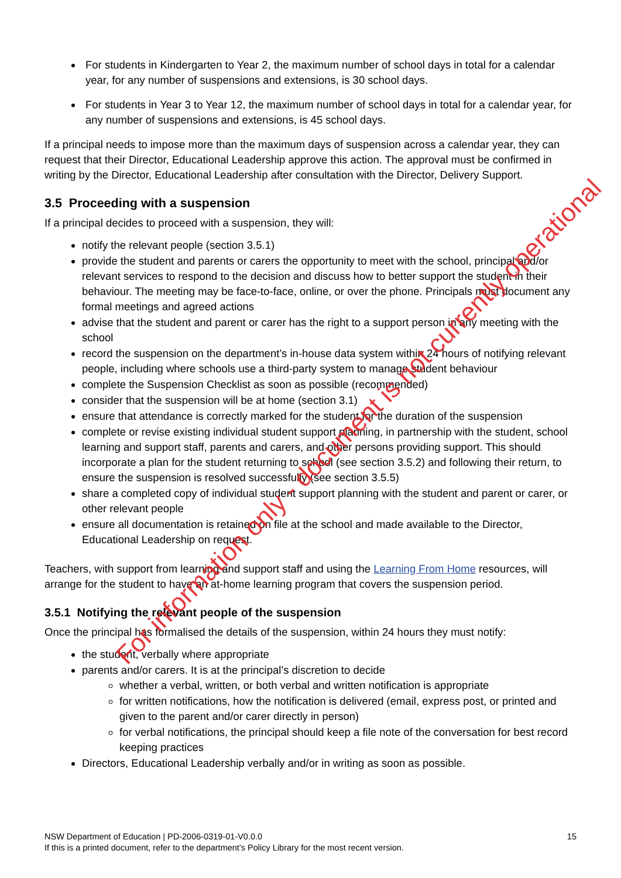For students in Kindergarten to Year 2, the maximum number of school days in total for a calendar year, for any number of suspensions and extensions, is 30 school days.
For students in Year 3 to Year 12, the maximum number of school days in total for a calendar year, for any number of suspensions and extensions, is 45 school days.
If a principal needs to impose more than the maximum days of suspension across a calendar year, they can request that their Director, Educational Leadership approve this action. The approval must be confirmed in writing by the Director, Educational Leadership after consultation with the Director, Delivery Support.
3.5 Proceeding with a suspension
If a principal decides to proceed with a suspension, they will:
notify the relevant people (section 3.5.1)
provide the student and parents or carers the opportunity to meet with the school, principal and/or relevant services to respond to the decision and discuss how to better support the student in their behaviour. The meeting may be face-to-face, online, or over the phone. Principals must document any formal meetings and agreed actions
advise that the student and parent or carer has the right to a support person in any meeting with the school
record the suspension on the department’s in-house data system within 24 hours of notifying relevant people, including where schools use a third-party system to manage student behaviour
complete the Suspension Checklist as soon as possible (recommended)
consider that the suspension will be at home (section 3.1)
ensure that attendance is correctly marked for the student for the duration of the suspension
complete or revise existing individual student support planning, in partnership with the student, school learning and support staff, parents and carers, and other persons providing support. This should incorporate a plan for the student returning to school (see section 3.5.2) and following their return, to ensure the suspension is resolved successfully (see section 3.5.5)
share a completed copy of individual student support planning with the student and parent or carer, or other relevant people
ensure all documentation is retained on file at the school and made available to the Director, Educational Leadership on request.
Teachers, with support from learning and support staff and using the Learning From Home resources, will arrange for the student to have an at-home learning program that covers the suspension period.
3.5.1 Notifying the relevant people of the suspension
Once the principal has formalised the details of the suspension, within 24 hours they must notify:
the student, verbally where appropriate
parents and/or carers. It is at the principal’s discretion to decide
whether a verbal, written, or both verbal and written notification is appropriate
for written notifications, how the notification is delivered (email, express post, or printed and given to the parent and/or carer directly in person)
for verbal notifications, the principal should keep a file note of the conversation for best record keeping practices
Directors, Educational Leadership verbally and/or in writing as soon as possible.
NSW Department of Education | PD-2006-0319-01-V0.0.0 15
If this is a printed document, refer to the department’s Policy Library for the most recent version.
For information only - document is not currently operational